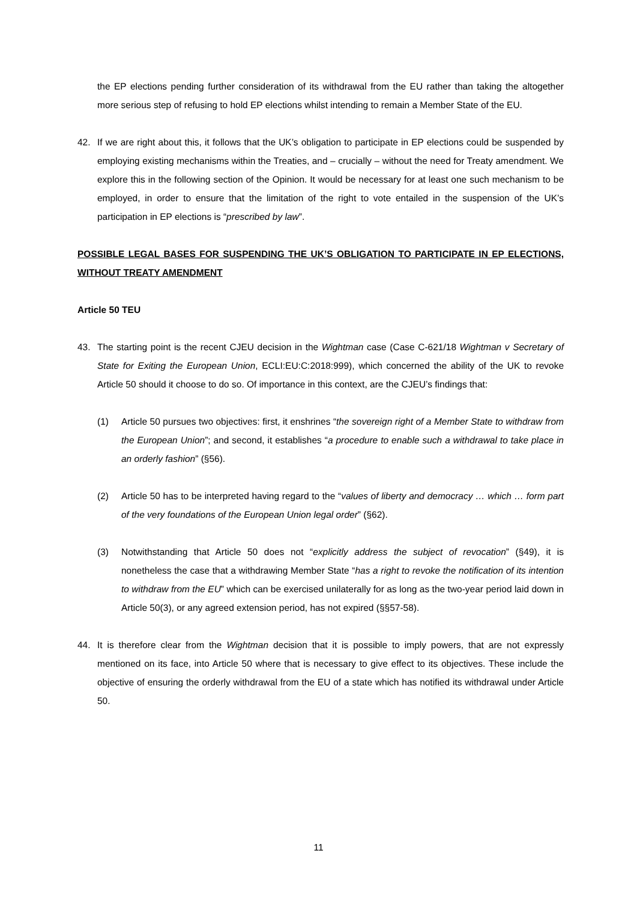the EP elections pending further consideration of its withdrawal from the EU rather than taking the altogether more serious step of refusing to hold EP elections whilst intending to remain a Member State of the EU.
42. If we are right about this, it follows that the UK’s obligation to participate in EP elections could be suspended by employing existing mechanisms within the Treaties, and – crucially – without the need for Treaty amendment. We explore this in the following section of the Opinion. It would be necessary for at least one such mechanism to be employed, in order to ensure that the limitation of the right to vote entailed in the suspension of the UK’s participation in EP elections is “prescribed by law”.
POSSIBLE LEGAL BASES FOR SUSPENDING THE UK’S OBLIGATION TO PARTICIPATE IN EP ELECTIONS, WITHOUT TREATY AMENDMENT
Article 50 TEU
43. The starting point is the recent CJEU decision in the Wightman case (Case C-621/18 Wightman v Secretary of State for Exiting the European Union, ECLI:EU:C:2018:999), which concerned the ability of the UK to revoke Article 50 should it choose to do so. Of importance in this context, are the CJEU’s findings that:
(1) Article 50 pursues two objectives: first, it enshrines “the sovereign right of a Member State to withdraw from the European Union”; and second, it establishes “a procedure to enable such a withdrawal to take place in an orderly fashion” (§56).
(2) Article 50 has to be interpreted having regard to the “values of liberty and democracy … which … form part of the very foundations of the European Union legal order” (§62).
(3) Notwithstanding that Article 50 does not “explicitly address the subject of revocation” (§49), it is nonetheless the case that a withdrawing Member State “has a right to revoke the notification of its intention to withdraw from the EU” which can be exercised unilaterally for as long as the two-year period laid down in Article 50(3), or any agreed extension period, has not expired (§§57-58).
44. It is therefore clear from the Wightman decision that it is possible to imply powers, that are not expressly mentioned on its face, into Article 50 where that is necessary to give effect to its objectives. These include the objective of ensuring the orderly withdrawal from the EU of a state which has notified its withdrawal under Article 50.
11